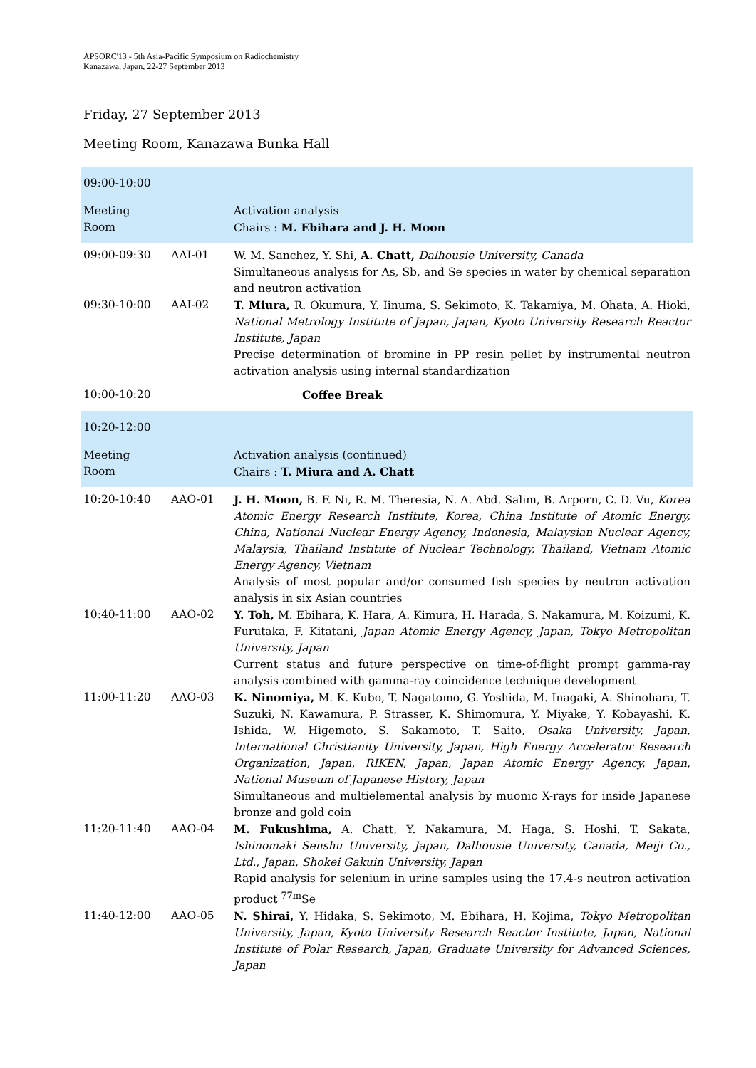APSORC'13 - 5th Asia-Pacific Symposium on Radiochemistry
Kanazawa, Japan, 22-27 September 2013
Friday, 27 September 2013
Meeting Room, Kanazawa Bunka Hall
| 09:00-10:00 | | |
| Meeting Room | | Activation analysis Chairs : M. Ebihara and J. H. Moon |
| 09:00-09:30 | AAI-01 | W. M. Sanchez, Y. Shi, A. Chatt, Dalhousie University, Canada Simultaneous analysis for As, Sb, and Se species in water by chemical separation and neutron activation |
| 09:30-10:00 | AAI-02 | T. Miura, R. Okumura, Y. Iinuma, S. Sekimoto, K. Takamiya, M. Ohata, A. Hioki, National Metrology Institute of Japan, Japan, Kyoto University Research Reactor Institute, Japan Precise determination of bromine in PP resin pellet by instrumental neutron activation analysis using internal standardization |
| 10:00-10:20 | | Coffee Break |
| 10:20-12:00 | | |
| Meeting Room | | Activation analysis (continued) Chairs : T. Miura and A. Chatt |
| 10:20-10:40 | AAO-01 | J. H. Moon, B. F. Ni, R. M. Theresia, N. A. Abd. Salim, B. Arporn, C. D. Vu, Korea Atomic Energy Research Institute, Korea, China Institute of Atomic Energy, China, National Nuclear Energy Agency, Indonesia, Malaysian Nuclear Agency, Malaysia, Thailand Institute of Nuclear Technology, Thailand, Vietnam Atomic Energy Agency, Vietnam Analysis of most popular and/or consumed fish species by neutron activation analysis in six Asian countries |
| 10:40-11:00 | AAO-02 | Y. Toh, M. Ebihara, K. Hara, A. Kimura, H. Harada, S. Nakamura, M. Koizumi, K. Furutaka, F. Kitatani, Japan Atomic Energy Agency, Japan, Tokyo Metropolitan University, Japan Current status and future perspective on time-of-flight prompt gamma-ray analysis combined with gamma-ray coincidence technique development |
| 11:00-11:20 | AAO-03 | K. Ninomiya, M. K. Kubo, T. Nagatomo, G. Yoshida, M. Inagaki, A. Shinohara, T. Suzuki, N. Kawamura, P. Strasser, K. Shimomura, Y. Miyake, Y. Kobayashi, K. Ishida, W. Higemoto, S. Sakamoto, T. Saito, Osaka University, Japan, International Christianity University, Japan, High Energy Accelerator Research Organization, Japan, RIKEN, Japan, Japan Atomic Energy Agency, Japan, National Museum of Japanese History, Japan Simultaneous and multielemental analysis by muonic X-rays for inside Japanese bronze and gold coin |
| 11:20-11:40 | AAO-04 | M. Fukushima, A. Chatt, Y. Nakamura, M. Haga, S. Hoshi, T. Sakata, Ishinomaki Senshu University, Japan, Dalhousie University, Canada, Meiji Co., Ltd., Japan, Shokei Gakuin University, Japan Rapid analysis for selenium in urine samples using the 17.4-s neutron activation product <sup>77m</sup>Se |
| 11:40-12:00 | AAO-05 | N. Shirai, Y. Hidaka, S. Sekimoto, M. Ebihara, H. Kojima, Tokyo Metropolitan University, Japan, Kyoto University Research Reactor Institute, Japan, National Institute of Polar Research, Japan, Graduate University for Advanced Sciences, Japan |